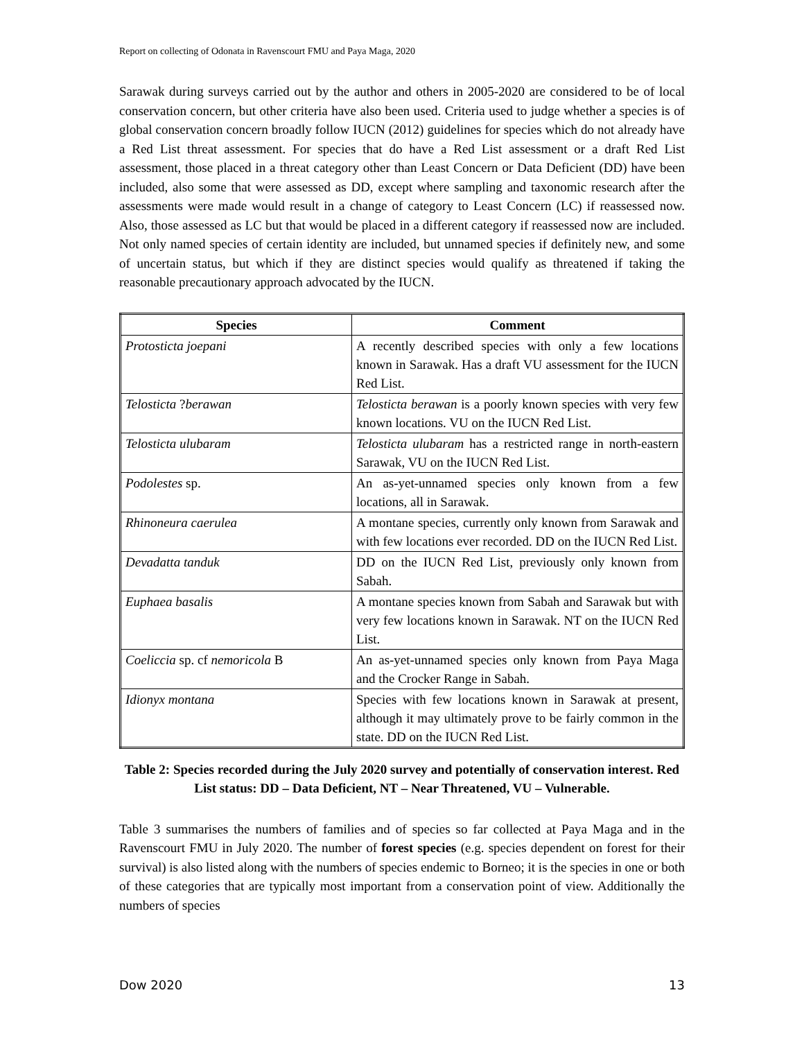Report on collecting of Odonata in Ravenscourt FMU and Paya Maga, 2020
Sarawak during surveys carried out by the author and others in 2005-2020 are considered to be of local conservation concern, but other criteria have also been used. Criteria used to judge whether a species is of global conservation concern broadly follow IUCN (2012) guidelines for species which do not already have a Red List threat assessment. For species that do have a Red List assessment or a draft Red List assessment, those placed in a threat category other than Least Concern or Data Deficient (DD) have been included, also some that were assessed as DD, except where sampling and taxonomic research after the assessments were made would result in a change of category to Least Concern (LC) if reassessed now. Also, those assessed as LC but that would be placed in a different category if reassessed now are included. Not only named species of certain identity are included, but unnamed species if definitely new, and some of uncertain status, but which if they are distinct species would qualify as threatened if taking the reasonable precautionary approach advocated by the IUCN.
| Species | Comment |
| --- | --- |
| Protosticta joepani | A recently described species with only a few locations known in Sarawak. Has a draft VU assessment for the IUCN Red List. |
| Telosticta ? berawan | Telosticta berawan is a poorly known species with very few known locations. VU on the IUCN Red List. |
| Telosticta ulubaram | Telosticta ulubaram has a restricted range in north-eastern Sarawak, VU on the IUCN Red List. |
| Podolestes sp. | An as-yet-unnamed species only known from a few locations, all in Sarawak. |
| Rhinoneura caerulea | A montane species, currently only known from Sarawak and with few locations ever recorded. DD on the IUCN Red List. |
| Devadatta tanduk | DD on the IUCN Red List, previously only known from Sabah. |
| Euphaea basalis | A montane species known from Sabah and Sarawak but with very few locations known in Sarawak. NT on the IUCN Red List. |
| Coeliccia sp. cf nemoricola B | An as-yet-unnamed species only known from Paya Maga and the Crocker Range in Sabah. |
| Idionyx montana | Species with few locations known in Sarawak at present, although it may ultimately prove to be fairly common in the state. DD on the IUCN Red List. |
Table 2: Species recorded during the July 2020 survey and potentially of conservation interest. Red List status: DD – Data Deficient, NT – Near Threatened, VU – Vulnerable.
Table 3 summarises the numbers of families and of species so far collected at Paya Maga and in the Ravenscourt FMU in July 2020. The number of forest species (e.g. species dependent on forest for their survival) is also listed along with the numbers of species endemic to Borneo; it is the species in one or both of these categories that are typically most important from a conservation point of view. Additionally the numbers of species
Dow 2020 13